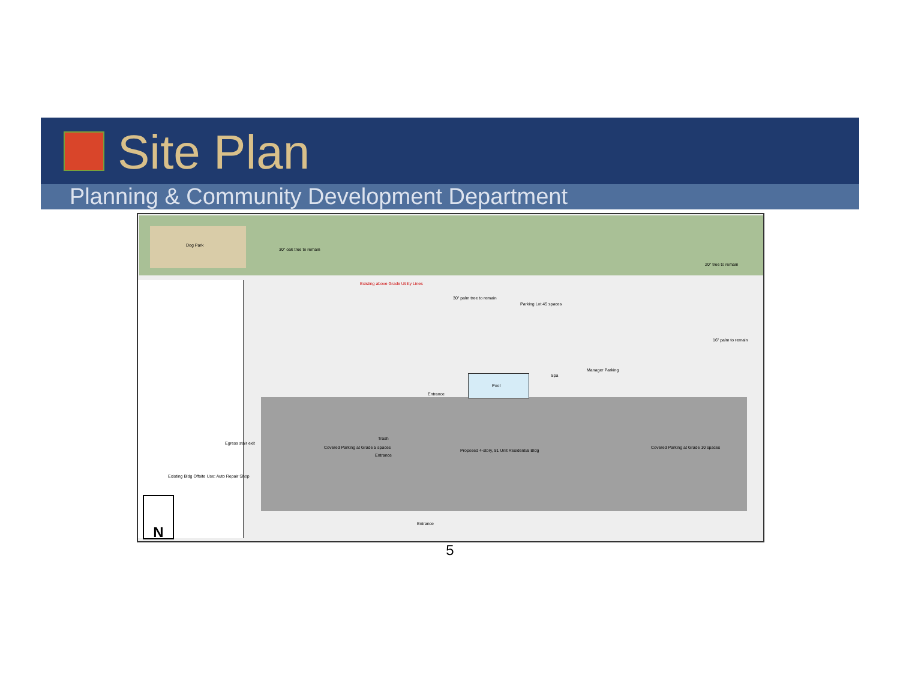Site Plan
Planning & Community Development Department
Dog Park
30" oak tree to remain
Existing above Grade Utility Lines
30" palm tree to remain
Parking Lot 45 spaces
20" tree to remain
16" palm to remain
Manager Parking
Spa
Pool
Entrance
Egress stair exit
Covered Parking at Grade 5 spaces
Trash
Entrance
Proposed 4-story, 81 Unit Residential Bldg
Covered Parking at Grade 10 spaces
Existing Bldg Offsite Use: Auto Repair Shop
Entrance
N
5